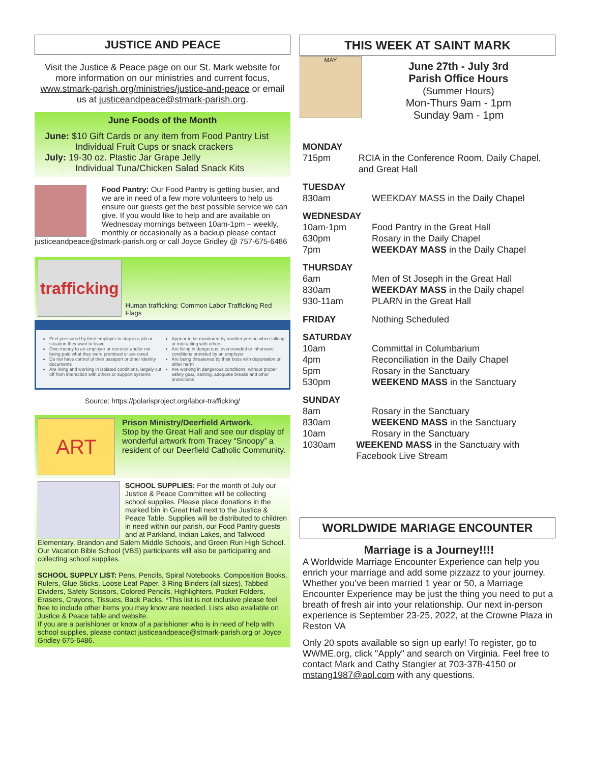JUSTICE AND PEACE
Visit the Justice & Peace page on our St. Mark website for more information on our ministries and current focus, www.stmark-parish.org/ministries/justice-and-peace or email us at justiceandpeace@stmark-parish.org.
June Foods of the Month
June: $10 Gift Cards or any item from Food Pantry List
Individual Fruit Cups or snack crackers
July: 19-30 oz. Plastic Jar Grape Jelly
Individual Tuna/Chicken Salad Snack Kits
Food Pantry: Our Food Pantry is getting busier, and we are in need of a few more volunteers to help us ensure our guests get the best possible service we can give. If you would like to help and are available on Wednesday mornings between 10am-1pm – weekly, monthly or occasionally as a backup please contact justiceandpeace@stmark-parish.org or call Joyce Gridley @ 757-675-6486
trafficking
Human trafficking: Common Labor Trafficking Red Flags
Feel pressured by their employer to stay in a job or situation they want to leave
Owe money to an employer or recruiter and/or not being paid what they were promised or are owed
Do not have control of their passport or other identity documents
Are living and working in isolated conditions, largely cut off from interaction with others or support systems
Appear to be monitored by another person when talking or interacting with others
Are living in dangerous, overcrowded or inhumane conditions provided by an employer
Are being threatened by their boss with deportation or other harm
Are working in dangerous conditions, without proper safety gear, training, adequate breaks and other protections
Source: https://polarisproject.org/labor-trafficking/
ART
Prison Ministry/Deerfield Artwork.
Stop by the Great Hall and see our display of wonderful artwork from Tracey “Snoopy” a resident of our Deerfield Catholic Community.
SCHOOL SUPPLIES: For the month of July our Justice & Peace Committee will be collecting school supplies. Please place donations in the marked bin in Great Hall next to the Justice & Peace Table. Supplies will be distributed to children in need within our parish, our Food Pantry guests and at Parkland, Indian Lakes, and Tallwood Elementary, Brandon and Salem Middle Schools, and Green Run High School. Our Vacation Bible School (VBS) participants will also be participating and collecting school supplies.
SCHOOL SUPPLY LIST: Pens, Pencils, Spiral Notebooks, Composition Books, Rulers, Glue Sticks, Loose Leaf Paper, 3 Ring Binders (all sizes), Tabbed Dividers, Safety Scissors, Colored Pencils, Highlighters, Pocket Folders, Erasers, Crayons, Tissues, Back Packs. *This list is not inclusive please feel free to include other items you may know are needed. Lists also available on Justice & Peace table and website.
If you are a parishioner or know of a parishioner who is in need of help with school supplies, please contact justiceandpeace@stmark-parish.org or Joyce Gridley 675-6486.
THIS WEEK AT SAINT MARK
MAY
June 27th - July 3rd
Parish Office Hours
(Summer Hours)
Mon-Thurs 9am - 1pm
Sunday 9am - 1pm
MONDAY
715pm RCIA in the Conference Room, Daily Chapel, and Great Hall
TUESDAY
830am WEEKDAY MASS in the Daily Chapel
WEDNESDAY
10am-1pm Food Pantry in the Great Hall
630pm Rosary in the Daily Chapel
7pm WEEKDAY MASS in the Daily Chapel
THURSDAY
6am Men of St Joseph in the Great Hall
830am WEEKDAY MASS in the Daily chapel
930-11am PLARN in the Great Hall
FRIDAY Nothing Scheduled
SATURDAY
10am Committal in Columbarium
4pm Reconciliation in the Daily Chapel
5pm Rosary in the Sanctuary
530pm WEEKEND MASS in the Sanctuary
SUNDAY
8am Rosary in the Sanctuary
830am WEEKEND MASS in the Sanctuary
10am Rosary in the Sanctuary
1030am WEEKEND MASS in the Sanctuary with Facebook Live Stream
WORLDWIDE MARIAGE ENCOUNTER
Marriage is a Journey!!!!
A Worldwide Marriage Encounter Experience can help you enrich your marriage and add some pizzazz to your journey. Whether you’ve been married 1 year or 50, a Marriage Encounter Experience may be just the thing you need to put a breath of fresh air into your relationship. Our next in-person experience is September 23-25, 2022, at the Crowne Plaza in Reston VA
Only 20 spots available so sign up early! To register, go to WWME.org, click "Apply" and search on Virginia. Feel free to contact Mark and Cathy Stangler at 703-378-4150 or mstang1987@aol.com with any questions.